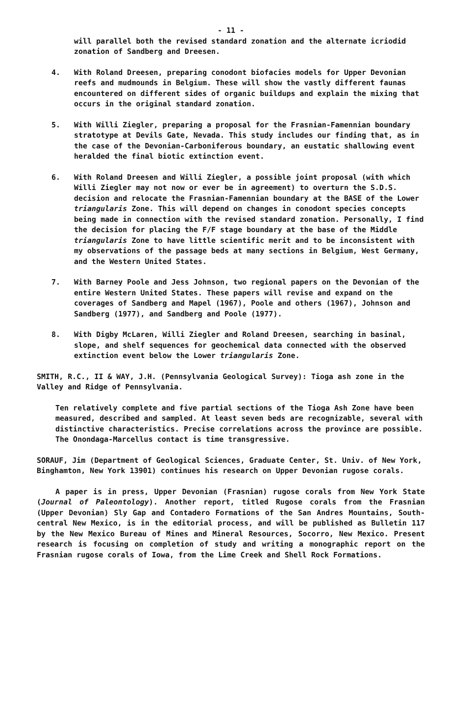- 11 -
will parallel both the revised standard zonation and the alternate icriodid zonation of Sandberg and Dreesen.
4. With Roland Dreesen, preparing conodont biofacies models for Upper Devonian reefs and mudmounds in Belgium. These will show the vastly different faunas encountered on different sides of organic buildups and explain the mixing that occurs in the original standard zonation.
5. With Willi Ziegler, preparing a proposal for the Frasnian-Famennian boundary stratotype at Devils Gate, Nevada. This study includes our finding that, as in the case of the Devonian-Carboniferous boundary, an eustatic shallowing event heralded the final biotic extinction event.
6. With Roland Dreesen and Willi Ziegler, a possible joint proposal (with which Willi Ziegler may not now or ever be in agreement) to overturn the S.D.S. decision and relocate the Frasnian-Famennian boundary at the BASE of the Lower triangularis Zone. This will depend on changes in conodont species concepts being made in connection with the revised standard zonation. Personally, I find the decision for placing the F/F stage boundary at the base of the Middle triangularis Zone to have little scientific merit and to be inconsistent with my observations of the passage beds at many sections in Belgium, West Germany, and the Western United States.
7. With Barney Poole and Jess Johnson, two regional papers on the Devonian of the entire Western United States. These papers will revise and expand on the coverages of Sandberg and Mapel (1967), Poole and others (1967), Johnson and Sandberg (1977), and Sandberg and Poole (1977).
8. With Digby McLaren, Willi Ziegler and Roland Dreesen, searching in basinal, slope, and shelf sequences for geochemical data connected with the observed extinction event below the Lower triangularis Zone.
SMITH, R.C., II & WAY, J.H. (Pennsylvania Geological Survey): Tioga ash zone in the Valley and Ridge of Pennsylvania.
Ten relatively complete and five partial sections of the Tioga Ash Zone have been measured, described and sampled. At least seven beds are recognizable, several with distinctive characteristics. Precise correlations across the province are possible. The Onondaga-Marcellus contact is time transgressive.
SORAUF, Jim (Department of Geological Sciences, Graduate Center, St. Univ. of New York, Binghamton, New York 13901) continues his research on Upper Devonian rugose corals.
A paper is in press, Upper Devonian (Frasnian) rugose corals from New York State (Journal of Paleontology). Another report, titled Rugose corals from the Frasnian (Upper Devonian) Sly Gap and Contadero Formations of the San Andres Mountains, South-central New Mexico, is in the editorial process, and will be published as Bulletin 117 by the New Mexico Bureau of Mines and Mineral Resources, Socorro, New Mexico. Present research is focusing on completion of study and writing a monographic report on the Frasnian rugose corals of Iowa, from the Lime Creek and Shell Rock Formations.